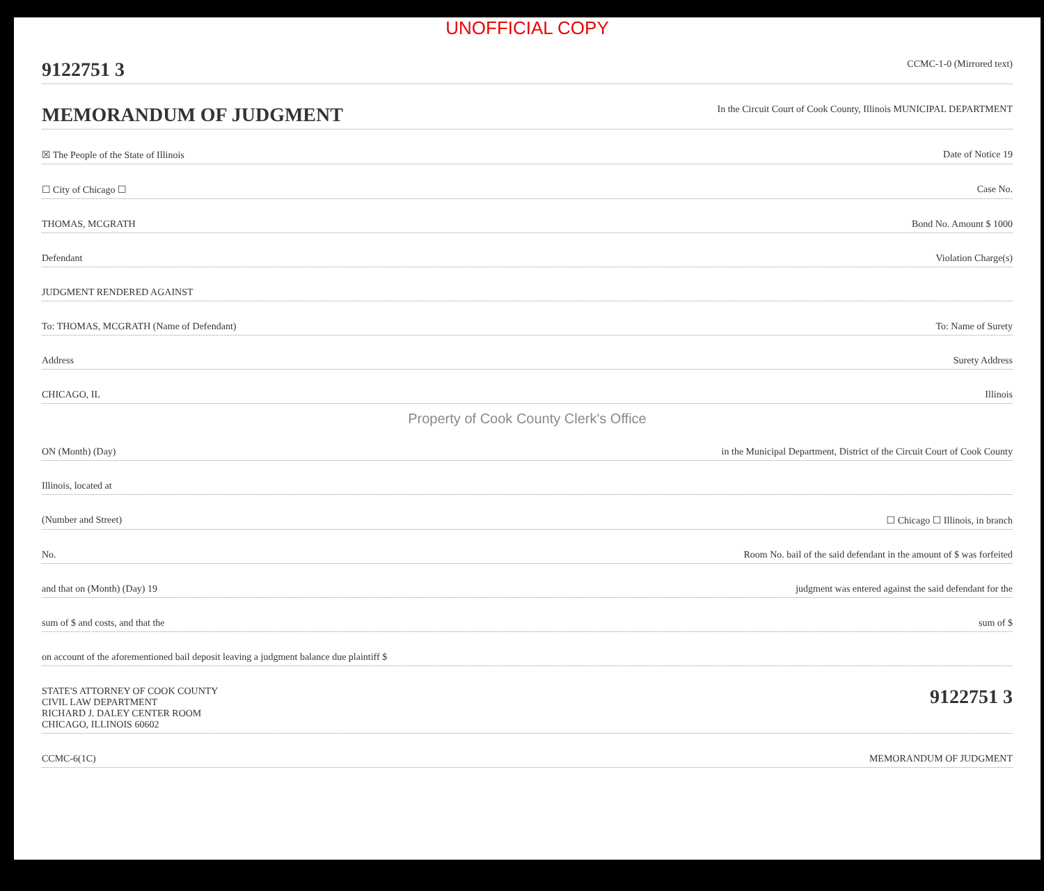UNOFFICIAL COPY
9122751 3 CCMC-1-0 (Mirrored text)
MEMORANDUM OF JUDGMENT In the Circuit Court of Cook County, Illinois MUNICIPAL DEPARTMENT
☒ The People of the State of Illinois Date of Notice 19
☐ City of Chicago ☐ Case No.
THOMAS, MCGRATH Bond No. Amount $ 1000
Defendant Violation Charge(s)
JUDGMENT RENDERED AGAINST
To: THOMAS, MCGRATH (Name of Defendant) To: Name of Surety
Address Surety Address
CHICAGO, IL Illinois
Property of Cook County Clerk's Office
ON (Month) (Day) in the Municipal Department, District of the Circuit Court of Cook County
Illinois, located at
(Number and Street) ☐ Chicago ☐ Illinois, in branch
No. Room No. bail of the said defendant in the amount of $ was forfeited
and that on (Month) (Day) 19 judgment was entered against the said defendant for the
sum of $ and costs, and that the sum of $
on account of the aforementioned bail deposit leaving a judgment balance due plaintiff $
STATE'S ATTORNEY OF COOK COUNTY
CIVIL LAW DEPARTMENT
RICHARD J. DALEY CENTER ROOM
CHICAGO, ILLINOIS 60602 9122751 3
CCMC-6(1C) MEMORANDUM OF JUDGMENT